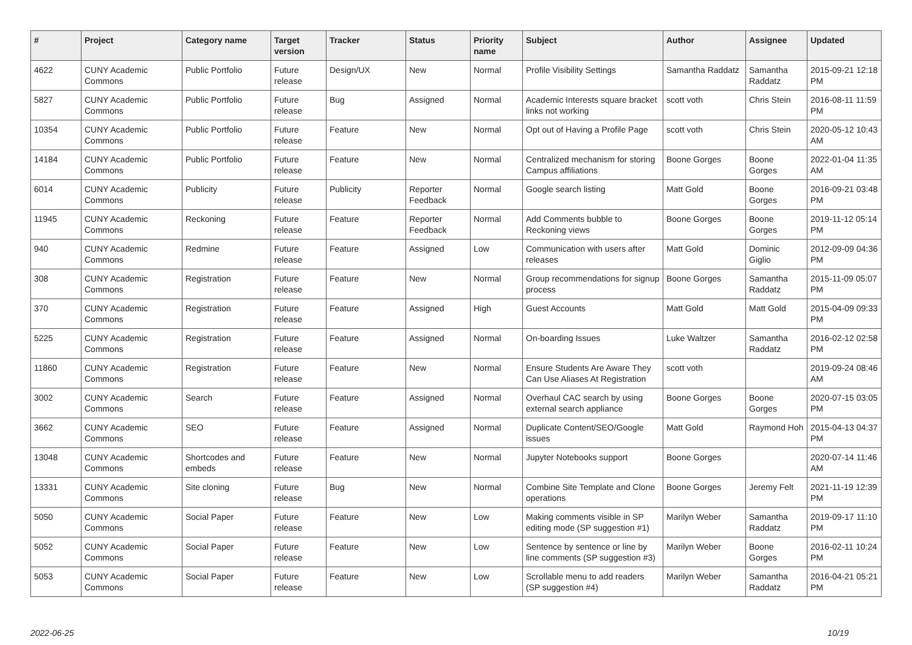| # | Project | Category name | Target version | Tracker | Status | Priority name | Subject | Author | Assignee | Updated |
| --- | --- | --- | --- | --- | --- | --- | --- | --- | --- | --- |
| 4622 | CUNY Academic Commons | Public Portfolio | Future release | Design/UX | New | Normal | Profile Visibility Settings | Samantha Raddatz | Samantha Raddatz | 2015-09-21 12:18 PM |
| 5827 | CUNY Academic Commons | Public Portfolio | Future release | Bug | Assigned | Normal | Academic Interests square bracket links not working | scott voth | Chris Stein | 2016-08-11 11:59 PM |
| 10354 | CUNY Academic Commons | Public Portfolio | Future release | Feature | New | Normal | Opt out of Having a Profile Page | scott voth | Chris Stein | 2020-05-12 10:43 AM |
| 14184 | CUNY Academic Commons | Public Portfolio | Future release | Feature | New | Normal | Centralized mechanism for storing Campus affiliations | Boone Gorges | Boone Gorges | 2022-01-04 11:35 AM |
| 6014 | CUNY Academic Commons | Publicity | Future release | Publicity | Reporter Feedback | Normal | Google search listing | Matt Gold | Boone Gorges | 2016-09-21 03:48 PM |
| 11945 | CUNY Academic Commons | Reckoning | Future release | Feature | Reporter Feedback | Normal | Add Comments bubble to Reckoning views | Boone Gorges | Boone Gorges | 2019-11-12 05:14 PM |
| 940 | CUNY Academic Commons | Redmine | Future release | Feature | Assigned | Low | Communication with users after releases | Matt Gold | Dominic Giglio | 2012-09-09 04:36 PM |
| 308 | CUNY Academic Commons | Registration | Future release | Feature | New | Normal | Group recommendations for signup process | Boone Gorges | Samantha Raddatz | 2015-11-09 05:07 PM |
| 370 | CUNY Academic Commons | Registration | Future release | Feature | Assigned | High | Guest Accounts | Matt Gold | Matt Gold | 2015-04-09 09:33 PM |
| 5225 | CUNY Academic Commons | Registration | Future release | Feature | Assigned | Normal | On-boarding Issues | Luke Waltzer | Samantha Raddatz | 2016-02-12 02:58 PM |
| 11860 | CUNY Academic Commons | Registration | Future release | Feature | New | Normal | Ensure Students Are Aware They Can Use Aliases At Registration | scott voth | | 2019-09-24 08:46 AM |
| 3002 | CUNY Academic Commons | Search | Future release | Feature | Assigned | Normal | Overhaul CAC search by using external search appliance | Boone Gorges | Boone Gorges | 2020-07-15 03:05 PM |
| 3662 | CUNY Academic Commons | SEO | Future release | Feature | Assigned | Normal | Duplicate Content/SEO/Google issues | Matt Gold | Raymond Hoh | 2015-04-13 04:37 PM |
| 13048 | CUNY Academic Commons | Shortcodes and embeds | Future release | Feature | New | Normal | Jupyter Notebooks support | Boone Gorges | | 2020-07-14 11:46 AM |
| 13331 | CUNY Academic Commons | Site cloning | Future release | Bug | New | Normal | Combine Site Template and Clone operations | Boone Gorges | Jeremy Felt | 2021-11-19 12:39 PM |
| 5050 | CUNY Academic Commons | Social Paper | Future release | Feature | New | Low | Making comments visible in SP editing mode (SP suggestion #1) | Marilyn Weber | Samantha Raddatz | 2019-09-17 11:10 PM |
| 5052 | CUNY Academic Commons | Social Paper | Future release | Feature | New | Low | Sentence by sentence or line by line comments (SP suggestion #3) | Marilyn Weber | Boone Gorges | 2016-02-11 10:24 PM |
| 5053 | CUNY Academic Commons | Social Paper | Future release | Feature | New | Low | Scrollable menu to add readers (SP suggestion #4) | Marilyn Weber | Samantha Raddatz | 2016-04-21 05:21 PM |
2022-06-25 10/19